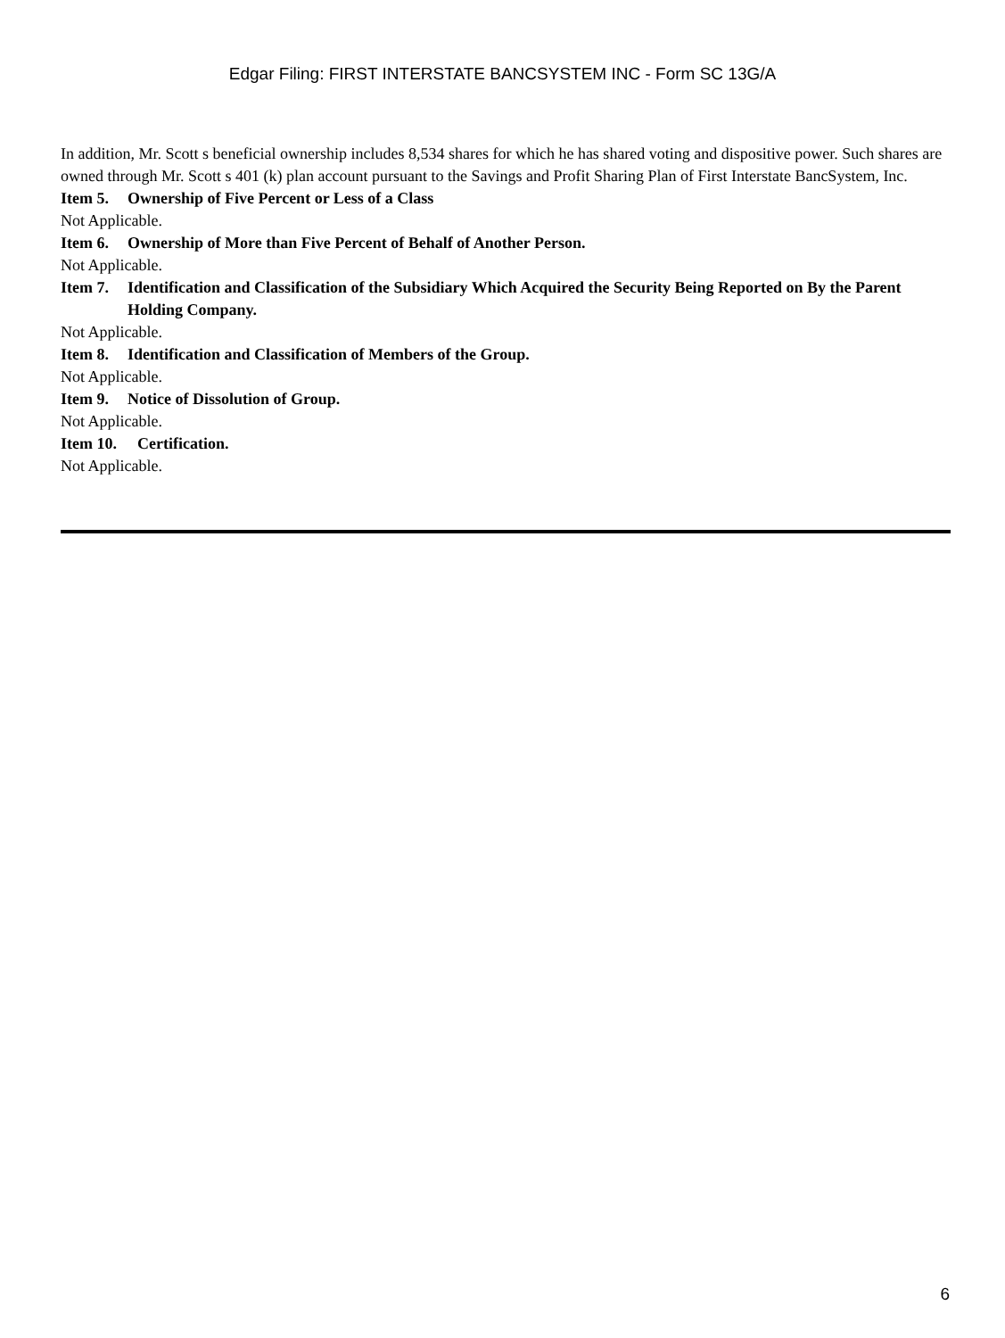Edgar Filing: FIRST INTERSTATE BANCSYSTEM INC - Form SC 13G/A
In addition, Mr. Scott s beneficial ownership includes 8,534 shares for which he has shared voting and dispositive power. Such shares are owned through Mr. Scott s 401 (k) plan account pursuant to the Savings and Profit Sharing Plan of First Interstate BancSystem, Inc.
Item 5. Ownership of Five Percent or Less of a Class
Not Applicable.
Item 6. Ownership of More than Five Percent of Behalf of Another Person.
Not Applicable.
Item 7. Identification and Classification of the Subsidiary Which Acquired the Security Being Reported on By the Parent Holding Company.
Not Applicable.
Item 8. Identification and Classification of Members of the Group.
Not Applicable.
Item 9. Notice of Dissolution of Group.
Not Applicable.
Item 10. Certification.
Not Applicable.
6